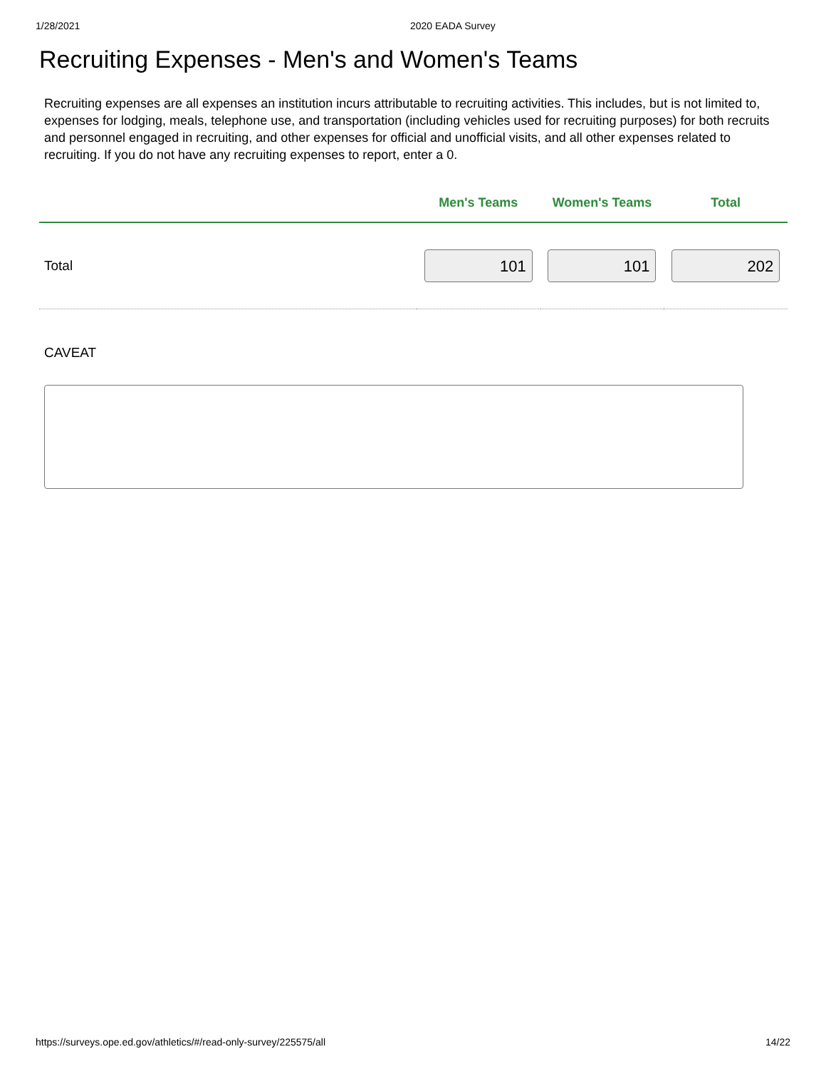1/28/2021 2020 EADA Survey
Recruiting Expenses - Men's and Women's Teams
Recruiting expenses are all expenses an institution incurs attributable to recruiting activities. This includes, but is not limited to, expenses for lodging, meals, telephone use, and transportation (including vehicles used for recruiting purposes) for both recruits and personnel engaged in recruiting, and other expenses for official and unofficial visits, and all other expenses related to recruiting. If you do not have any recruiting expenses to report, enter a 0.
| | Men's Teams | Women's Teams | Total |
| --- | --- | --- | --- |
| Total | 101 | 101 | 202 |
CAVEAT
https://surveys.ope.ed.gov/athletics/#/read-only-survey/225575/all 14/22